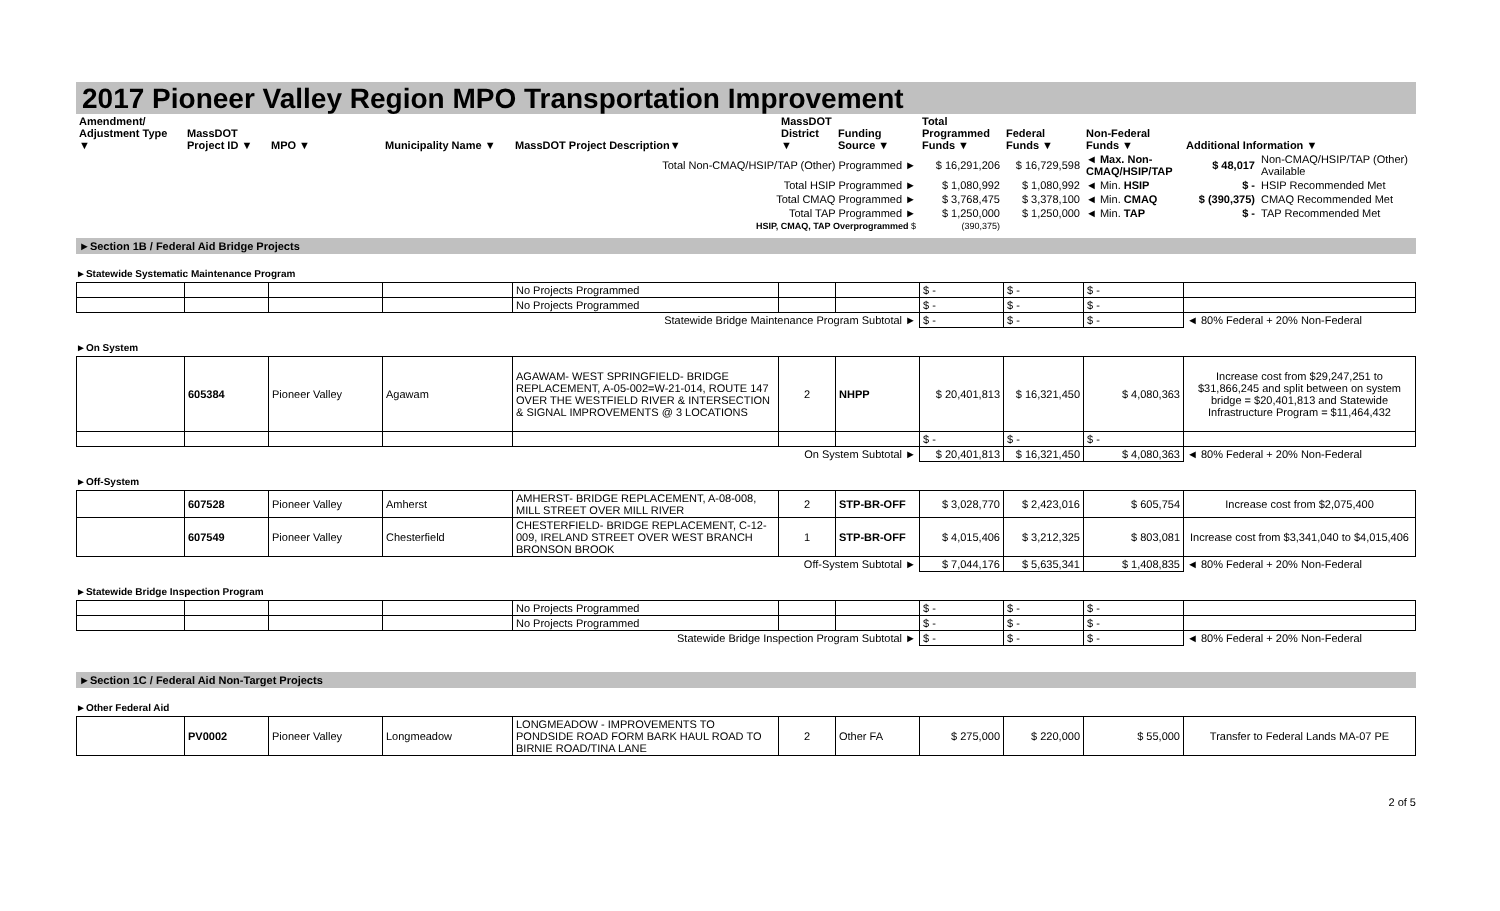2017 Pioneer Valley Region MPO Transportation Improvement
| Amendment/ Adjustment Type ▼ | MassDOT Project ID ▼ | MPO ▼ | Municipality Name ▼ | MassDOT Project Description▼ | MassDOT District ▼ | Funding Source ▼ | Total Programmed Funds ▼ | Federal Funds ▼ | Non-Federal Funds ▼ | Additional Information ▼ | |
| --- | --- | --- | --- | --- | --- | --- | --- | --- | --- | --- | --- |
| Total Non-CMAQ/HSIP/TAP (Other) Programmed ► | | | | | | | $ 16,291,206 | $ 16,729,598 | ◄ Max. Non-CMAQ/HSIP/TAP | $ 48,017 | Non-CMAQ/HSIP/TAP (Other) Available |
| Total HSIP Programmed ► | | | | | | | $ 1,080,992 | $ 1,080,992 | ◄ Min. HSIP | $ - | HSIP Recommended Met |
| Total CMAQ Programmed ► | | | | | | | $ 3,768,475 | $ 3,378,100 | ◄ Min. CMAQ | $ (390,375) | CMAQ Recommended Met |
| Total TAP Programmed ► | | | | | | | $ 1,250,000 | $ 1,250,000 | ◄ Min. TAP | $ - | TAP Recommended Met |
| HSIP, CMAQ, TAP Overprogrammed $ | | | | | | | (390,375) | | | | |
►Section 1B / Federal Aid Bridge Projects
►Statewide Systematic Maintenance Program
| | | | | No Projects Programmed | | | $ - | $ - | $ - | |
| | | | | No Projects Programmed | | | $ - | $ - | $ - | |
| Statewide Bridge Maintenance Program Subtotal ► | | | | | | | $ - | $ - | $ - | ◄ 80% Federal + 20% Non-Federal |
►On System
| | 605384 | Pioneer Valley | Agawam | AGAWAM- WEST SPRINGFIELD- BRIDGE REPLACEMENT, A-05-002=W-21-014, ROUTE 147 OVER THE WESTFIELD RIVER & INTERSECTION & SIGNAL IMPROVEMENTS @ 3 LOCATIONS | 2 | NHPP | $ 20,401,813 | $ 16,321,450 | $ 4,080,363 | Increase cost from $29,247,251 to $31,866,245 and split between on system bridge = $20,401,813 and Statewide Infrastructure Program = $11,464,432 |
| | | | | | | | $ - | $ - | $ - | |
| On System Subtotal ► | | | | | | | $ 20,401,813 | $ 16,321,450 | $ 4,080,363 | ◄ 80% Federal + 20% Non-Federal |
►Off-System
| | 607528 | Pioneer Valley | Amherst | AMHERST- BRIDGE REPLACEMENT, A-08-008, MILL STREET OVER MILL RIVER | 2 | STP-BR-OFF | $ 3,028,770 | $ 2,423,016 | $ 605,754 | Increase cost from $2,075,400 |
| | 607549 | Pioneer Valley | Chesterfield | CHESTERFIELD- BRIDGE REPLACEMENT, C-12-009, IRELAND STREET OVER WEST BRANCH BRONSON BROOK | 1 | STP-BR-OFF | $ 4,015,406 | $ 3,212,325 | $ 803,081 | Increase cost from $3,341,040 to $4,015,406 |
| Off-System Subtotal ► | | | | | | | $ 7,044,176 | $ 5,635,341 | $ 1,408,835 | ◄ 80% Federal + 20% Non-Federal |
►Statewide Bridge Inspection Program
| | | | | No Projects Programmed | | | $ - | $ - | $ - | |
| | | | | No Projects Programmed | | | $ - | $ - | $ - | |
| Statewide Bridge Inspection Program Subtotal ► | | | | | | | $ - | $ - | $ - | ◄ 80% Federal + 20% Non-Federal |
►Section 1C / Federal Aid Non-Target Projects
►Other Federal Aid
| | PV0002 | Pioneer Valley | Longmeadow | LONGMEADOW - IMPROVEMENTS TO PONDSIDE ROAD FORM BARK HAUL ROAD TO BIRNIE ROAD/TINA LANE | 2 | Other FA | $ 275,000 | $ 220,000 | $ 55,000 | Transfer to Federal Lands MA-07 PE |
2 of 5